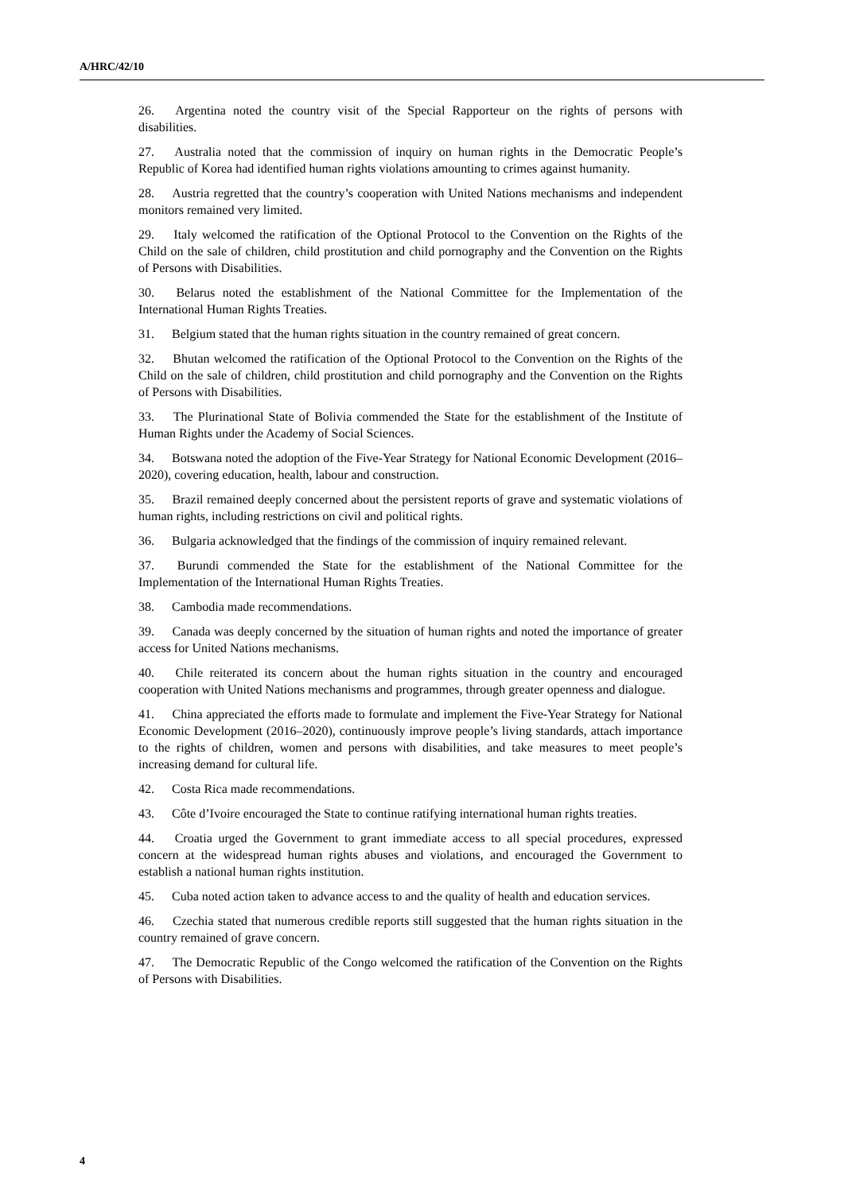A/HRC/42/10
26. Argentina noted the country visit of the Special Rapporteur on the rights of persons with disabilities.
27. Australia noted that the commission of inquiry on human rights in the Democratic People’s Republic of Korea had identified human rights violations amounting to crimes against humanity.
28. Austria regretted that the country’s cooperation with United Nations mechanisms and independent monitors remained very limited.
29. Italy welcomed the ratification of the Optional Protocol to the Convention on the Rights of the Child on the sale of children, child prostitution and child pornography and the Convention on the Rights of Persons with Disabilities.
30. Belarus noted the establishment of the National Committee for the Implementation of the International Human Rights Treaties.
31. Belgium stated that the human rights situation in the country remained of great concern.
32. Bhutan welcomed the ratification of the Optional Protocol to the Convention on the Rights of the Child on the sale of children, child prostitution and child pornography and the Convention on the Rights of Persons with Disabilities.
33. The Plurinational State of Bolivia commended the State for the establishment of the Institute of Human Rights under the Academy of Social Sciences.
34. Botswana noted the adoption of the Five-Year Strategy for National Economic Development (2016–2020), covering education, health, labour and construction.
35. Brazil remained deeply concerned about the persistent reports of grave and systematic violations of human rights, including restrictions on civil and political rights.
36. Bulgaria acknowledged that the findings of the commission of inquiry remained relevant.
37. Burundi commended the State for the establishment of the National Committee for the Implementation of the International Human Rights Treaties.
38. Cambodia made recommendations.
39. Canada was deeply concerned by the situation of human rights and noted the importance of greater access for United Nations mechanisms.
40. Chile reiterated its concern about the human rights situation in the country and encouraged cooperation with United Nations mechanisms and programmes, through greater openness and dialogue.
41. China appreciated the efforts made to formulate and implement the Five-Year Strategy for National Economic Development (2016–2020), continuously improve people’s living standards, attach importance to the rights of children, women and persons with disabilities, and take measures to meet people’s increasing demand for cultural life.
42. Costa Rica made recommendations.
43. Côte d’Ivoire encouraged the State to continue ratifying international human rights treaties.
44. Croatia urged the Government to grant immediate access to all special procedures, expressed concern at the widespread human rights abuses and violations, and encouraged the Government to establish a national human rights institution.
45. Cuba noted action taken to advance access to and the quality of health and education services.
46. Czechia stated that numerous credible reports still suggested that the human rights situation in the country remained of grave concern.
47. The Democratic Republic of the Congo welcomed the ratification of the Convention on the Rights of Persons with Disabilities.
4